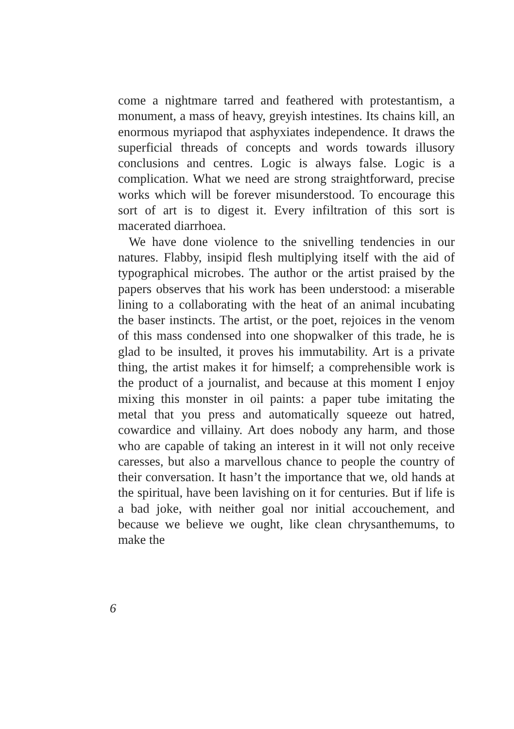come a nightmare tarred and feathered with protestantism, a monument, a mass of heavy, greyish intestines. Its chains kill, an enormous myriapod that asphyxiates independence. It draws the superficial threads of concepts and words towards illusory conclusions and centres. Logic is always false. Logic is a complication. What we need are strong straightforward, precise works which will be forever misunderstood. To encourage this sort of art is to digest it. Every infiltration of this sort is macerated diarrhoea.
We have done violence to the snivelling tendencies in our natures. Flabby, insipid flesh multiplying itself with the aid of typographical microbes. The author or the artist praised by the papers observes that his work has been understood: a miserable lining to a collaborating with the heat of an animal incubating the baser instincts. The artist, or the poet, rejoices in the venom of this mass condensed into one shopwalker of this trade, he is glad to be insulted, it proves his immutability. Art is a private thing, the artist makes it for himself; a comprehensible work is the product of a journalist, and because at this moment I enjoy mixing this monster in oil paints: a paper tube imitating the metal that you press and automatically squeeze out hatred, cowardice and villainy. Art does nobody any harm, and those who are capable of taking an interest in it will not only receive caresses, but also a marvellous chance to people the country of their conversation. It hasn’t the importance that we, old hands at the spiritual, have been lavishing on it for centuries. But if life is a bad joke, with neither goal nor initial accouchement, and because we believe we ought, like clean chrysanthemums, to make the
6